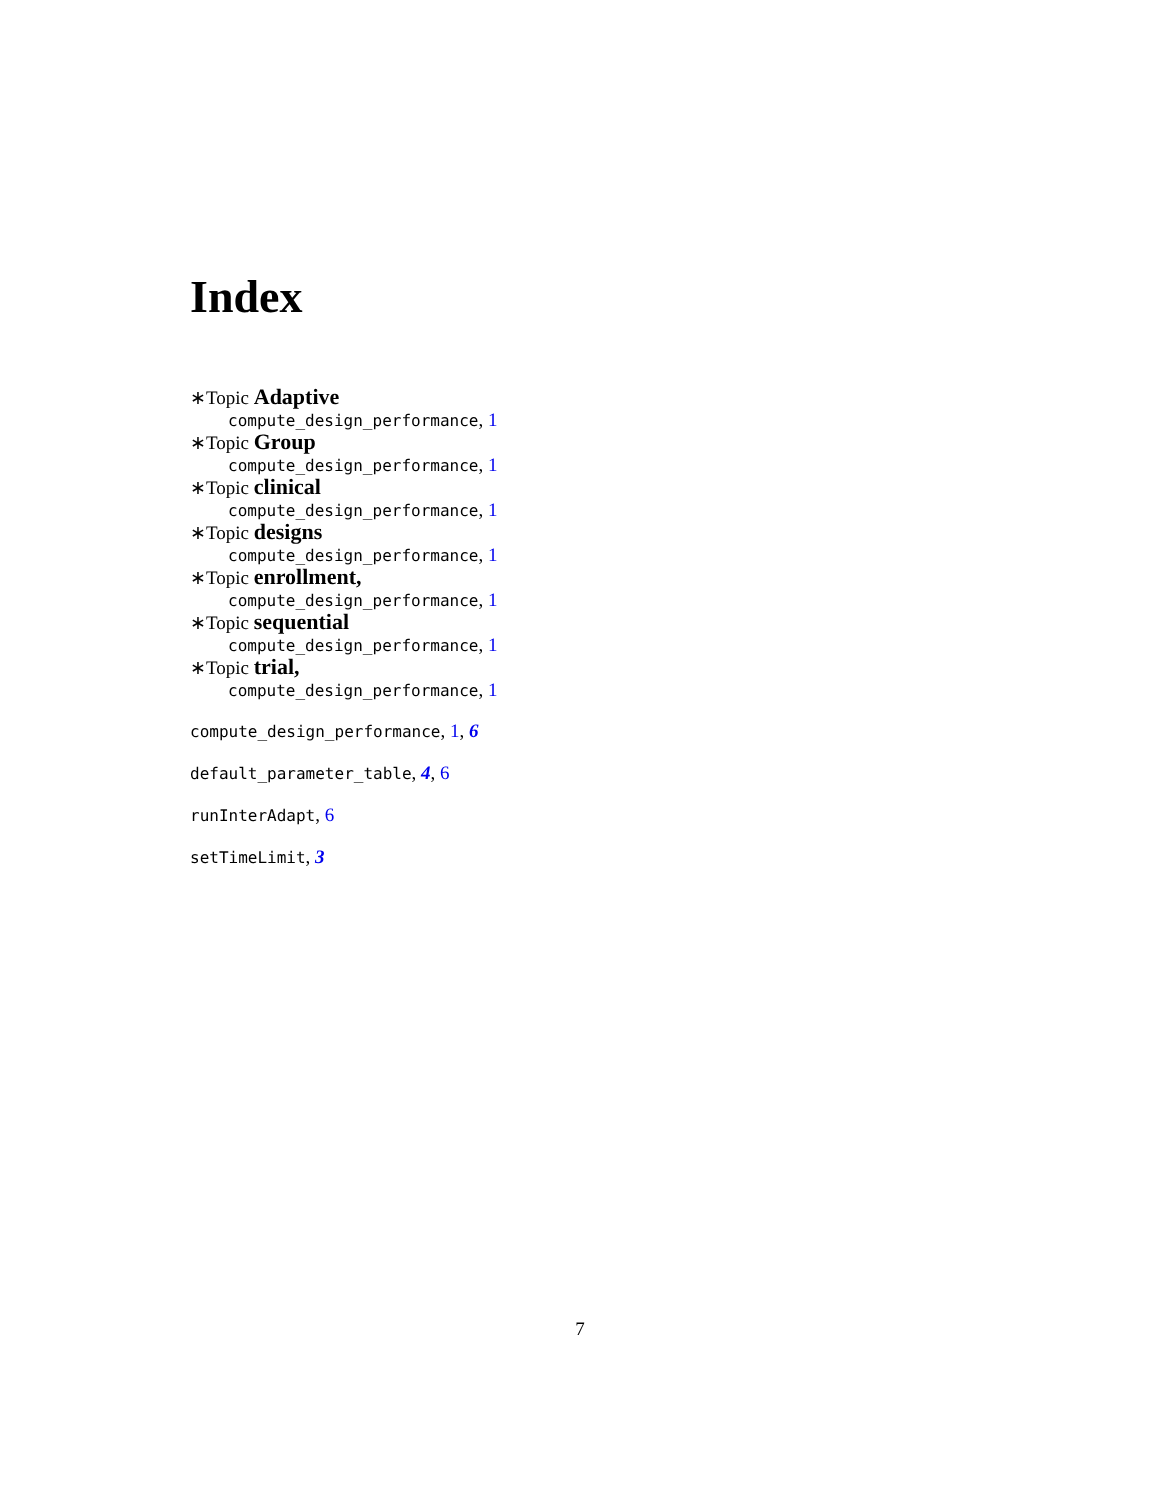Index
∗Topic Adaptive
compute_design_performance, 1
∗Topic Group
compute_design_performance, 1
∗Topic clinical
compute_design_performance, 1
∗Topic designs
compute_design_performance, 1
∗Topic enrollment,
compute_design_performance, 1
∗Topic sequential
compute_design_performance, 1
∗Topic trial,
compute_design_performance, 1
compute_design_performance, 1, 6
default_parameter_table, 4, 6
runInterAdapt, 6
setTimeLimit, 3
7